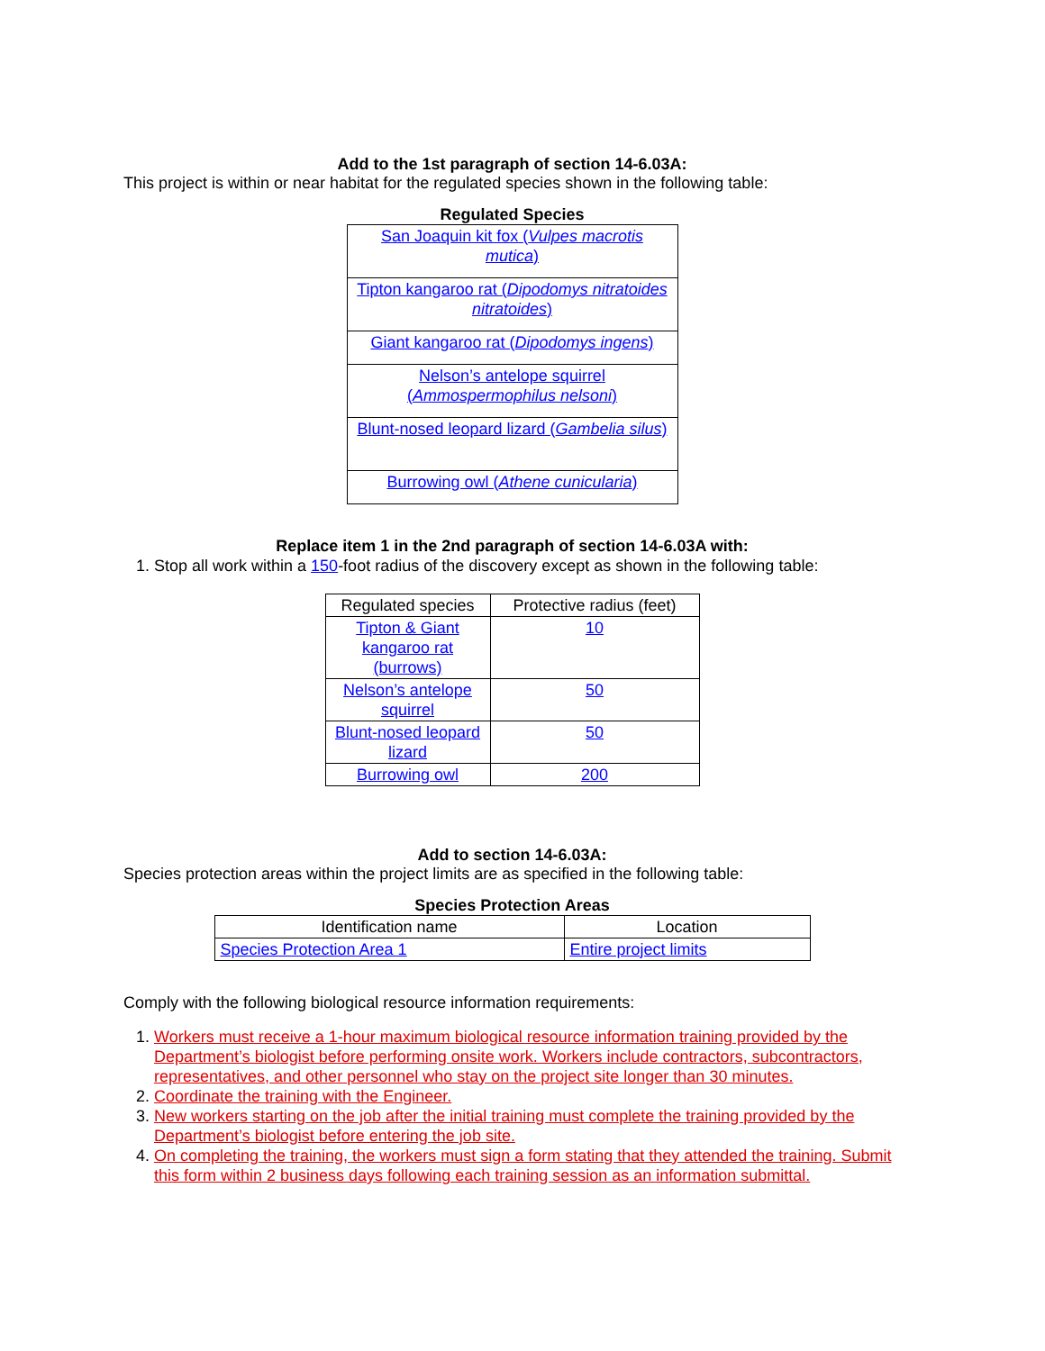Add to the 1st paragraph of section 14-6.03A:
This project is within or near habitat for the regulated species shown in the following table:
Regulated Species
| San Joaquin kit fox ( Vulpes macrotis mutica ) |
| Tipton kangaroo rat ( Dipodomys nitratoides nitratoides ) |
| Giant kangaroo rat ( Dipodomys ingens ) |
| Nelson’s antelope squirrel ( Ammospermophilus nelsoni ) |
| Blunt-nosed leopard lizard ( Gambelia silus ) |
| Burrowing owl ( Athene cunicularia ) |
Replace item 1 in the 2nd paragraph of section 14-6.03A with:
1. Stop all work within a 150-foot radius of the discovery except as shown in the following table:
| Regulated species | Protective radius (feet) |
| --- | --- |
| Tipton & Giant kangaroo rat (burrows) | 10 |
| Nelson’s antelope squirrel | 50 |
| Blunt-nosed leopard lizard | 50 |
| Burrowing owl | 200 |
Add to section 14-6.03A:
Species protection areas within the project limits are as specified in the following table:
Species Protection Areas
| Identification name | Location |
| --- | --- |
| Species Protection Area 1 | Entire project limits |
Comply with the following biological resource information requirements:
1. Workers must receive a 1-hour maximum biological resource information training provided by the Department’s biologist before performing onsite work. Workers include contractors, subcontractors, representatives, and other personnel who stay on the project site longer than 30 minutes.
2. Coordinate the training with the Engineer.
3. New workers starting on the job after the initial training must complete the training provided by the Department’s biologist before entering the job site.
4. On completing the training, the workers must sign a form stating that they attended the training. Submit this form within 2 business days following each training session as an information submittal.